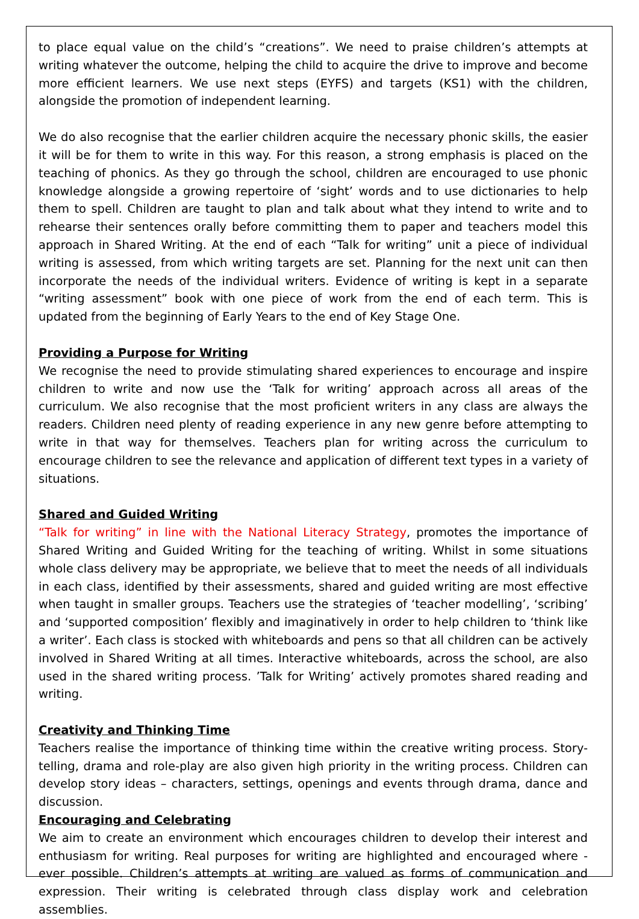to place equal value on the child’s “creations”. We need to praise children’s attempts at writing whatever the outcome, helping the child to acquire the drive to improve and become more efficient learners. We use next steps (EYFS) and targets (KS1) with the children, alongside the promotion of independent learning.
We do also recognise that the earlier children acquire the necessary phonic skills, the easier it will be for them to write in this way. For this reason, a strong emphasis is placed on the teaching of phonics. As they go through the school, children are encouraged to use phonic knowledge alongside a growing repertoire of ‘sight’ words and to use dictionaries to help them to spell. Children are taught to plan and talk about what they intend to write and to rehearse their sentences orally before committing them to paper and teachers model this approach in Shared Writing. At the end of each “Talk for writing” unit a piece of individual writing is assessed, from which writing targets are set. Planning for the next unit can then incorporate the needs of the individual writers. Evidence of writing is kept in a separate “writing assessment” book with one piece of work from the end of each term. This is updated from the beginning of Early Years to the end of Key Stage One.
Providing a Purpose for Writing
We recognise the need to provide stimulating shared experiences to encourage and inspire children to write and now use the ‘Talk for writing’ approach across all areas of the curriculum. We also recognise that the most proficient writers in any class are always the readers. Children need plenty of reading experience in any new genre before attempting to write in that way for themselves. Teachers plan for writing across the curriculum to encourage children to see the relevance and application of different text types in a variety of situations.
Shared and Guided Writing
“Talk for writing” in line with the National Literacy Strategy, promotes the importance of Shared Writing and Guided Writing for the teaching of writing. Whilst in some situations whole class delivery may be appropriate, we believe that to meet the needs of all individuals in each class, identified by their assessments, shared and guided writing are most effective when taught in smaller groups. Teachers use the strategies of ‘teacher modelling’, ‘scribing’ and ‘supported composition’ flexibly and imaginatively in order to help children to ‘think like a writer’. Each class is stocked with whiteboards and pens so that all children can be actively involved in Shared Writing at all times. Interactive whiteboards, across the school, are also used in the shared writing process. ’Talk for Writing’ actively promotes shared reading and writing.
Creativity and Thinking Time
Teachers realise the importance of thinking time within the creative writing process. Story-telling, drama and role-play are also given high priority in the writing process. Children can develop story ideas – characters, settings, openings and events through drama, dance and discussion.
Encouraging and Celebrating
We aim to create an environment which encourages children to develop their interest and enthusiasm for writing. Real purposes for writing are highlighted and encouraged where -ever possible. Children’s attempts at writing are valued as forms of communication and expression. Their writing is celebrated through class display work and celebration assemblies.